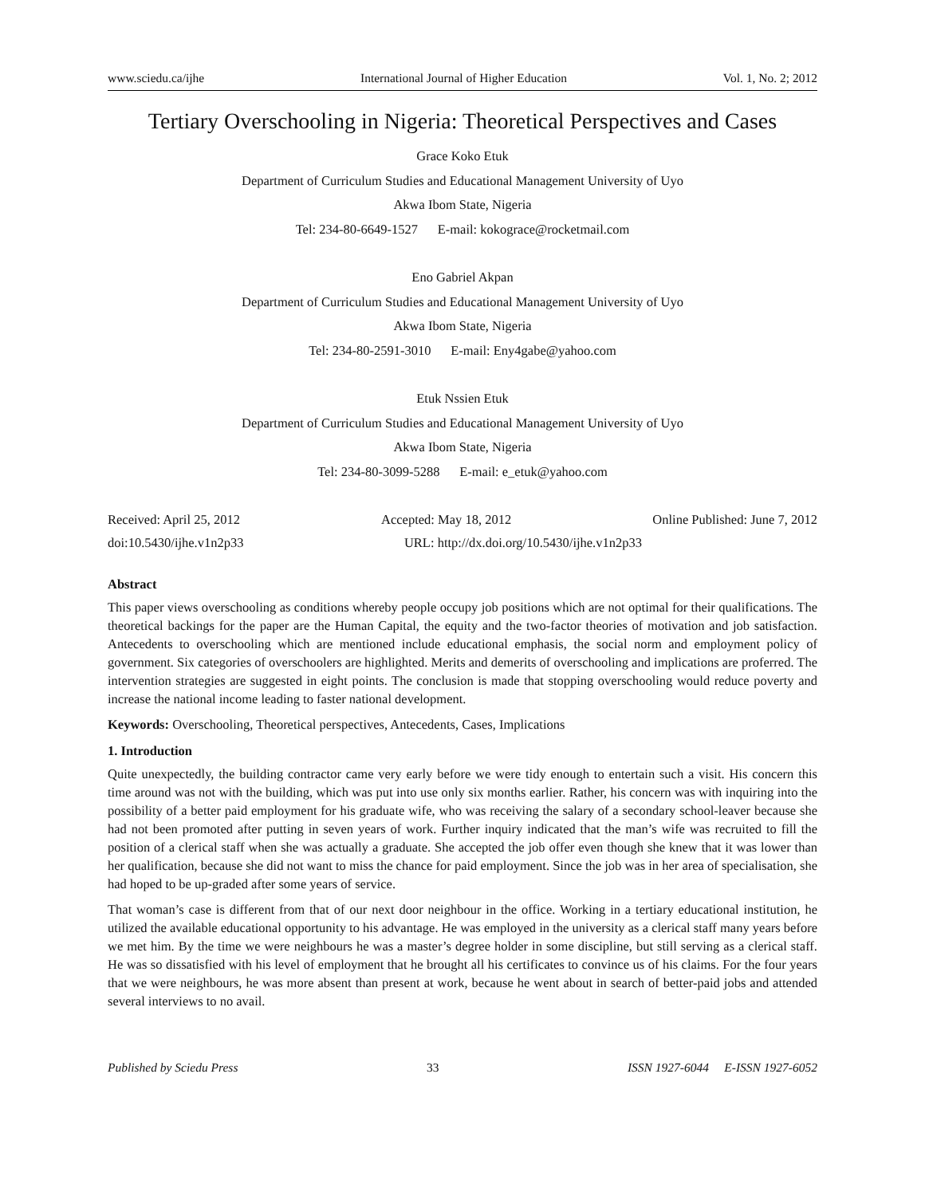www.sciedu.ca/ijhe International Journal of Higher Education Vol. 1, No. 2; 2012
Tertiary Overschooling in Nigeria: Theoretical Perspectives and Cases
Grace Koko Etuk
Department of Curriculum Studies and Educational Management University of Uyo
Akwa Ibom State, Nigeria
Tel: 234-80-6649-1527 E-mail: kokograce@rocketmail.com
Eno Gabriel Akpan
Department of Curriculum Studies and Educational Management University of Uyo
Akwa Ibom State, Nigeria
Tel: 234-80-2591-3010 E-mail: Eny4gabe@yahoo.com
Etuk Nssien Etuk
Department of Curriculum Studies and Educational Management University of Uyo
Akwa Ibom State, Nigeria
Tel: 234-80-3099-5288 E-mail: e_etuk@yahoo.com
Received: April 25, 2012 Accepted: May 18, 2012 Online Published: June 7, 2012
doi:10.5430/ijhe.v1n2p33 URL: http://dx.doi.org/10.5430/ijhe.v1n2p33
Abstract
This paper views overschooling as conditions whereby people occupy job positions which are not optimal for their qualifications. The theoretical backings for the paper are the Human Capital, the equity and the two-factor theories of motivation and job satisfaction. Antecedents to overschooling which are mentioned include educational emphasis, the social norm and employment policy of government. Six categories of overschoolers are highlighted. Merits and demerits of overschooling and implications are proferred. The intervention strategies are suggested in eight points. The conclusion is made that stopping overschooling would reduce poverty and increase the national income leading to faster national development.
Keywords: Overschooling, Theoretical perspectives, Antecedents, Cases, Implications
1. Introduction
Quite unexpectedly, the building contractor came very early before we were tidy enough to entertain such a visit. His concern this time around was not with the building, which was put into use only six months earlier. Rather, his concern was with inquiring into the possibility of a better paid employment for his graduate wife, who was receiving the salary of a secondary school-leaver because she had not been promoted after putting in seven years of work. Further inquiry indicated that the man’s wife was recruited to fill the position of a clerical staff when she was actually a graduate. She accepted the job offer even though she knew that it was lower than her qualification, because she did not want to miss the chance for paid employment. Since the job was in her area of specialisation, she had hoped to be up-graded after some years of service.
That woman’s case is different from that of our next door neighbour in the office. Working in a tertiary educational institution, he utilized the available educational opportunity to his advantage. He was employed in the university as a clerical staff many years before we met him. By the time we were neighbours he was a master’s degree holder in some discipline, but still serving as a clerical staff. He was so dissatisfied with his level of employment that he brought all his certificates to convince us of his claims. For the four years that we were neighbours, he was more absent than present at work, because he went about in search of better-paid jobs and attended several interviews to no avail.
Published by Sciedu Press 33 ISSN 1927-6044 E-ISSN 1927-6052